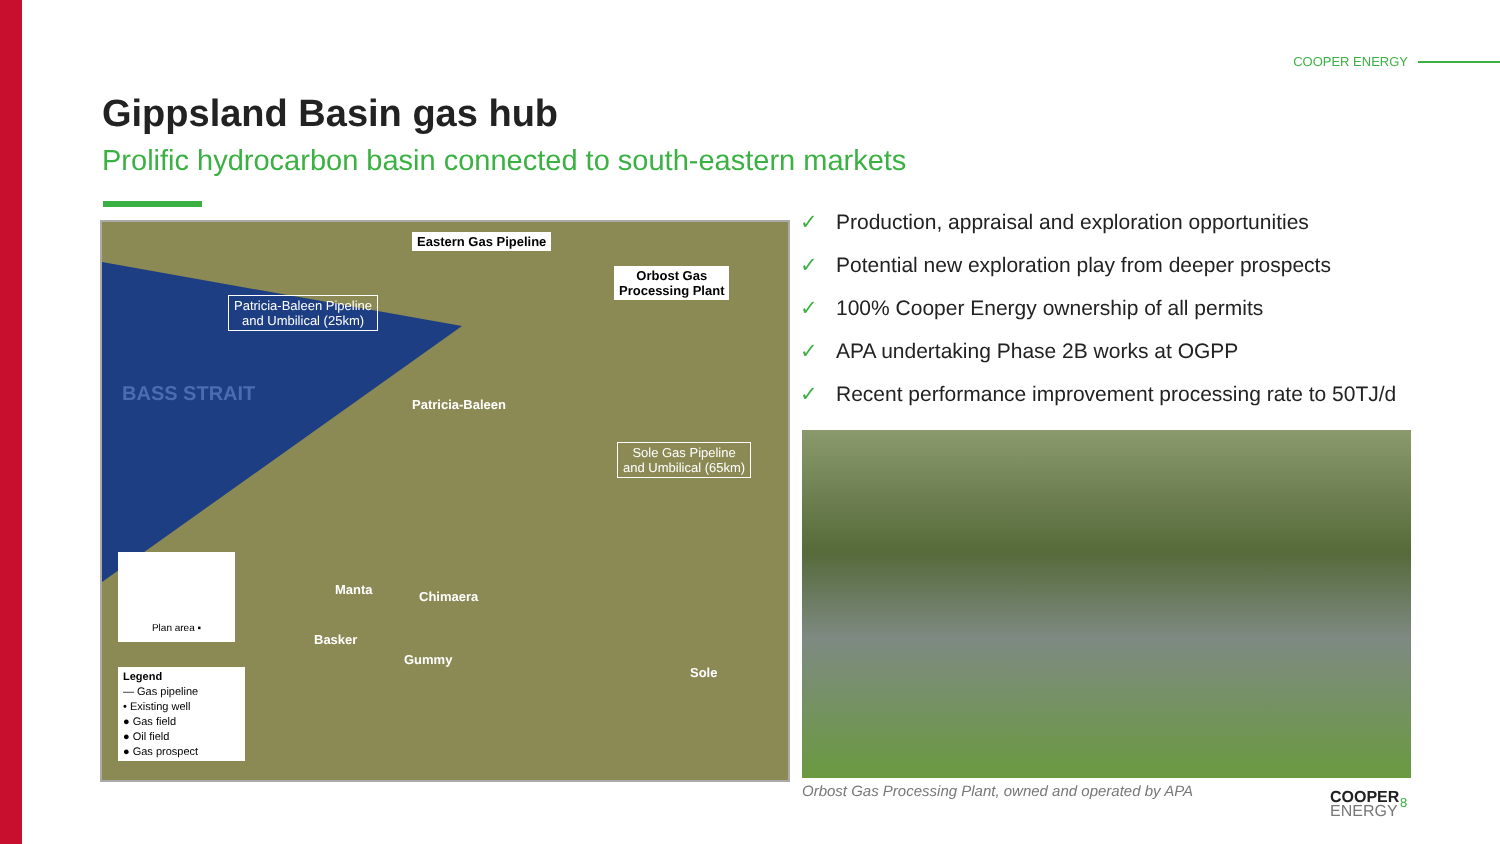COOPER ENERGY
Gippsland Basin gas hub
Prolific hydrocarbon basin connected to south-eastern markets
Eastern Gas Pipeline
Orbost Gas
Processing Plant
Patricia-Baleen Pipeline
and Umbilical (25km)
BASS STRAIT Patricia-Baleen
Sole Gas Pipeline
and Umbilical (65km)
Manta Chimaera
Basker
Gummy
Sole
Plan area ▪
Legend
— Gas pipeline
• Existing well
● Gas field
● Oil field
● Gas prospect
✓ Production, appraisal and exploration opportunities
✓ Potential new exploration play from deeper prospects
✓ 100% Cooper Energy ownership of all permits
✓ APA undertaking Phase 2B works at OGPP
✓ Recent performance improvement processing rate to 50TJ/d
Orbost Gas Processing Plant, owned and operated by APA
COOPER
ENERGY
8